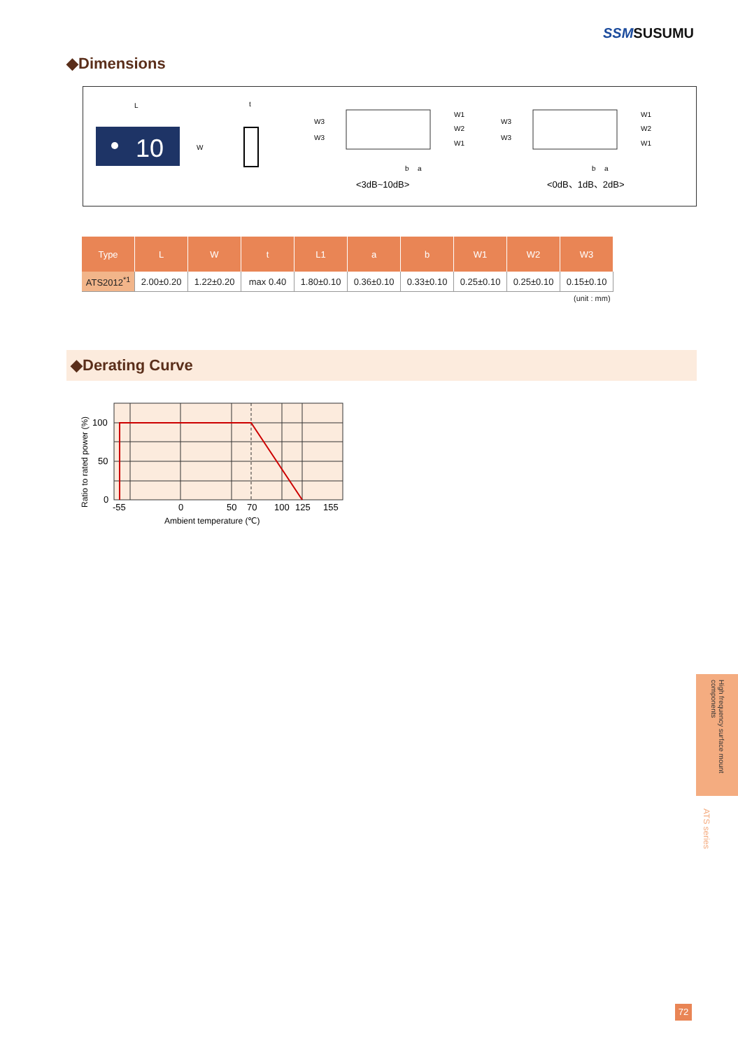SSMSUSUMU
◆Dimensions
L
10
W
t
W3
W3
W1
W2
W1
W3
W3
W1
W2
W1
b
a
b
a
<3dB~10dB>
<0dB、1dB、2dB>
| Type | L | W | t | L1 | a | b | W1 | W2 | W3 |
| --- | --- | --- | --- | --- | --- | --- | --- | --- | --- |
| ATS2012<sup>*1</sup> | 2.00±0.20 | 1.22±0.20 | max 0.40 | 1.80±0.10 | 0.36±0.10 | 0.33±0.10 | 0.25±0.10 | 0.25±0.10 | 0.15±0.10 |
(unit : mm)
◆Derating Curve
100
50
0
-55
0
50
70
100
125
155
Ambient temperature (℃)
Ratio to rated power (%)
High frequency surface mount components
ATS series
72